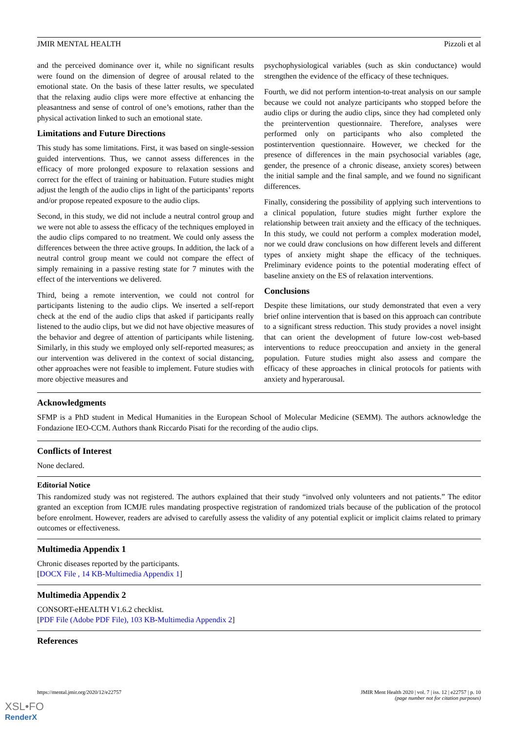JMIR MENTAL HEALTH Pizzoli et al
and the perceived dominance over it, while no significant results were found on the dimension of degree of arousal related to the emotional state. On the basis of these latter results, we speculated that the relaxing audio clips were more effective at enhancing the pleasantness and sense of control of one’s emotions, rather than the physical activation linked to such an emotional state.
Limitations and Future Directions
This study has some limitations. First, it was based on single-session guided interventions. Thus, we cannot assess differences in the efficacy of more prolonged exposure to relaxation sessions and correct for the effect of training or habituation. Future studies might adjust the length of the audio clips in light of the participants’ reports and/or propose repeated exposure to the audio clips.
Second, in this study, we did not include a neutral control group and we were not able to assess the efficacy of the techniques employed in the audio clips compared to no treatment. We could only assess the differences between the three active groups. In addition, the lack of a neutral control group meant we could not compare the effect of simply remaining in a passive resting state for 7 minutes with the effect of the interventions we delivered.
Third, being a remote intervention, we could not control for participants listening to the audio clips. We inserted a self-report check at the end of the audio clips that asked if participants really listened to the audio clips, but we did not have objective measures of the behavior and degree of attention of participants while listening. Similarly, in this study we employed only self-reported measures; as our intervention was delivered in the context of social distancing, other approaches were not feasible to implement. Future studies with more objective measures and
psychophysiological variables (such as skin conductance) would strengthen the evidence of the efficacy of these techniques.
Fourth, we did not perform intention-to-treat analysis on our sample because we could not analyze participants who stopped before the audio clips or during the audio clips, since they had completed only the preintervention questionnaire. Therefore, analyses were performed only on participants who also completed the postintervention questionnaire. However, we checked for the presence of differences in the main psychosocial variables (age, gender, the presence of a chronic disease, anxiety scores) between the initial sample and the final sample, and we found no significant differences.
Finally, considering the possibility of applying such interventions to a clinical population, future studies might further explore the relationship between trait anxiety and the efficacy of the techniques. In this study, we could not perform a complex moderation model, nor we could draw conclusions on how different levels and different types of anxiety might shape the efficacy of the techniques. Preliminary evidence points to the potential moderating effect of baseline anxiety on the ES of relaxation interventions.
Conclusions
Despite these limitations, our study demonstrated that even a very brief online intervention that is based on this approach can contribute to a significant stress reduction. This study provides a novel insight that can orient the development of future low-cost web-based interventions to reduce preoccupation and anxiety in the general population. Future studies might also assess and compare the efficacy of these approaches in clinical protocols for patients with anxiety and hyperarousal.
Acknowledgments
SFMP is a PhD student in Medical Humanities in the European School of Molecular Medicine (SEMM). The authors acknowledge the Fondazione IEO-CCM. Authors thank Riccardo Pisati for the recording of the audio clips.
Conflicts of Interest
None declared.
Editorial Notice
This randomized study was not registered. The authors explained that their study “involved only volunteers and not patients.” The editor granted an exception from ICMJE rules mandating prospective registration of randomized trials because of the publication of the protocol before enrolment. However, readers are advised to carefully assess the validity of any potential explicit or implicit claims related to primary outcomes or effectiveness.
Multimedia Appendix 1
Chronic diseases reported by the participants.
[DOCX File , 14 KB-Multimedia Appendix 1]
Multimedia Appendix 2
CONSORT-eHEALTH V1.6.2 checklist.
[PDF File (Adobe PDF File), 103 KB-Multimedia Appendix 2]
References
https://mental.jmir.org/2020/12/e22757 JMIR Ment Health 2020 | vol. 7 | iss. 12 | e22757 | p. 10
(page number not for citation purposes)
XSL•FO
RenderX